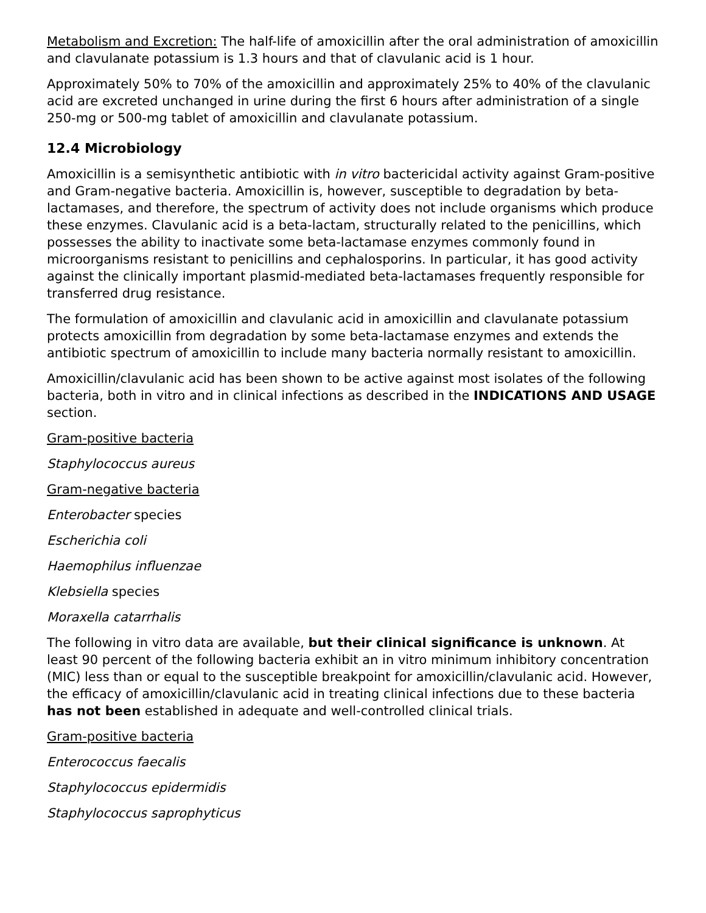Metabolism and Excretion: The half-life of amoxicillin after the oral administration of amoxicillin and clavulanate potassium is 1.3 hours and that of clavulanic acid is 1 hour.
Approximately 50% to 70% of the amoxicillin and approximately 25% to 40% of the clavulanic acid are excreted unchanged in urine during the first 6 hours after administration of a single 250-mg or 500-mg tablet of amoxicillin and clavulanate potassium.
12.4 Microbiology
Amoxicillin is a semisynthetic antibiotic with in vitro bactericidal activity against Gram-positive and Gram-negative bacteria. Amoxicillin is, however, susceptible to degradation by beta-lactamases, and therefore, the spectrum of activity does not include organisms which produce these enzymes. Clavulanic acid is a beta-lactam, structurally related to the penicillins, which possesses the ability to inactivate some beta-lactamase enzymes commonly found in microorganisms resistant to penicillins and cephalosporins. In particular, it has good activity against the clinically important plasmid-mediated beta-lactamases frequently responsible for transferred drug resistance.
The formulation of amoxicillin and clavulanic acid in amoxicillin and clavulanate potassium protects amoxicillin from degradation by some beta-lactamase enzymes and extends the antibiotic spectrum of amoxicillin to include many bacteria normally resistant to amoxicillin.
Amoxicillin/clavulanic acid has been shown to be active against most isolates of the following bacteria, both in vitro and in clinical infections as described in the INDICATIONS AND USAGE section.
Gram-positive bacteria
Staphylococcus aureus
Gram-negative bacteria
Enterobacter species
Escherichia coli
Haemophilus influenzae
Klebsiella species
Moraxella catarrhalis
The following in vitro data are available, but their clinical significance is unknown. At least 90 percent of the following bacteria exhibit an in vitro minimum inhibitory concentration (MIC) less than or equal to the susceptible breakpoint for amoxicillin/clavulanic acid. However, the efficacy of amoxicillin/clavulanic acid in treating clinical infections due to these bacteria has not been established in adequate and well-controlled clinical trials.
Gram-positive bacteria
Enterococcus faecalis
Staphylococcus epidermidis
Staphylococcus saprophyticus